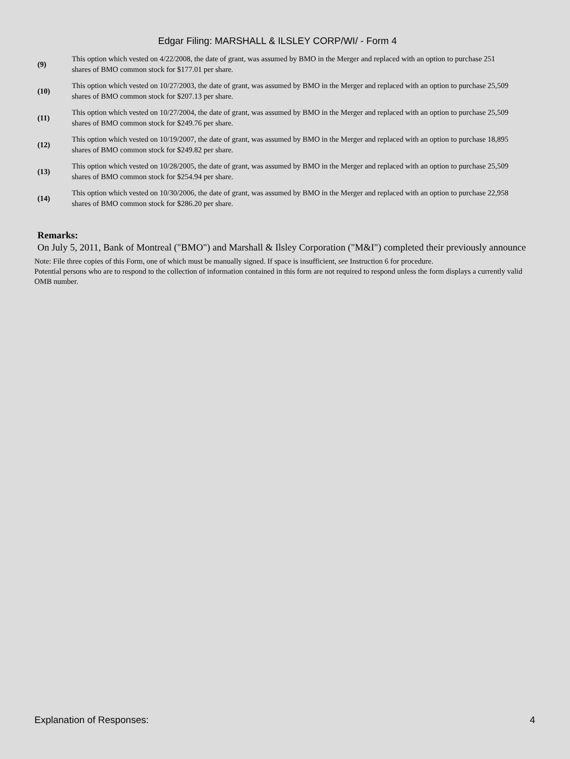Edgar Filing: MARSHALL & ILSLEY CORP/WI/ - Form 4
| (9) | This option which vested on 4/22/2008, the date of grant, was assumed by BMO in the Merger and replaced with an option to purchase 251 shares of BMO common stock for $177.01 per share. |
| (10) | This option which vested on 10/27/2003, the date of grant, was assumed by BMO in the Merger and replaced with an option to purchase 25,509 shares of BMO common stock for $207.13 per share. |
| (11) | This option which vested on 10/27/2004, the date of grant, was assumed by BMO in the Merger and replaced with an option to purchase 25,509 shares of BMO common stock for $249.76 per share. |
| (12) | This option which vested on 10/19/2007, the date of grant, was assumed by BMO in the Merger and replaced with an option to purchase 18,895 shares of BMO common stock for $249.82 per share. |
| (13) | This option which vested on 10/28/2005, the date of grant, was assumed by BMO in the Merger and replaced with an option to purchase 25,509 shares of BMO common stock for $254.94 per share. |
| (14) | This option which vested on 10/30/2006, the date of grant, was assumed by BMO in the Merger and replaced with an option to purchase 22,958 shares of BMO common stock for $286.20 per share. |
Remarks:
On July 5, 2011, Bank of Montreal ("BMO") and Marshall & Ilsley Corporation ("M&I") completed their previously announce
Note: File three copies of this Form, one of which must be manually signed. If space is insufficient, see Instruction 6 for procedure.
Potential persons who are to respond to the collection of information contained in this form are not required to respond unless the form displays a currently valid OMB number.
Explanation of Responses: 4